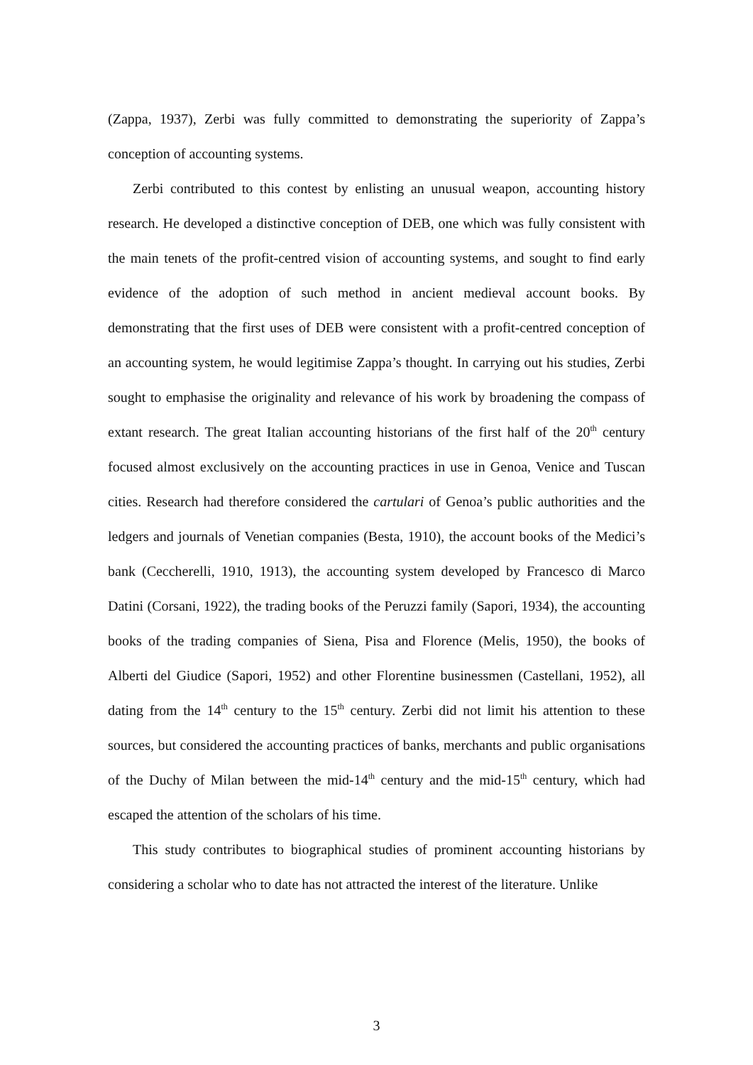(Zappa, 1937), Zerbi was fully committed to demonstrating the superiority of Zappa’s conception of accounting systems.
Zerbi contributed to this contest by enlisting an unusual weapon, accounting history research. He developed a distinctive conception of DEB, one which was fully consistent with the main tenets of the profit-centred vision of accounting systems, and sought to find early evidence of the adoption of such method in ancient medieval account books. By demonstrating that the first uses of DEB were consistent with a profit-centred conception of an accounting system, he would legitimise Zappa’s thought. In carrying out his studies, Zerbi sought to emphasise the originality and relevance of his work by broadening the compass of extant research. The great Italian accounting historians of the first half of the 20<sup>th</sup> century focused almost exclusively on the accounting practices in use in Genoa, Venice and Tuscan cities. Research had therefore considered the cartulari of Genoa’s public authorities and the ledgers and journals of Venetian companies (Besta, 1910), the account books of the Medici’s bank (Ceccherelli, 1910, 1913), the accounting system developed by Francesco di Marco Datini (Corsani, 1922), the trading books of the Peruzzi family (Sapori, 1934), the accounting books of the trading companies of Siena, Pisa and Florence (Melis, 1950), the books of Alberti del Giudice (Sapori, 1952) and other Florentine businessmen (Castellani, 1952), all dating from the 14<sup>th</sup> century to the 15<sup>th</sup> century. Zerbi did not limit his attention to these sources, but considered the accounting practices of banks, merchants and public organisations of the Duchy of Milan between the mid-14<sup>th</sup> century and the mid-15<sup>th</sup> century, which had escaped the attention of the scholars of his time.
This study contributes to biographical studies of prominent accounting historians by considering a scholar who to date has not attracted the interest of the literature. Unlike
3